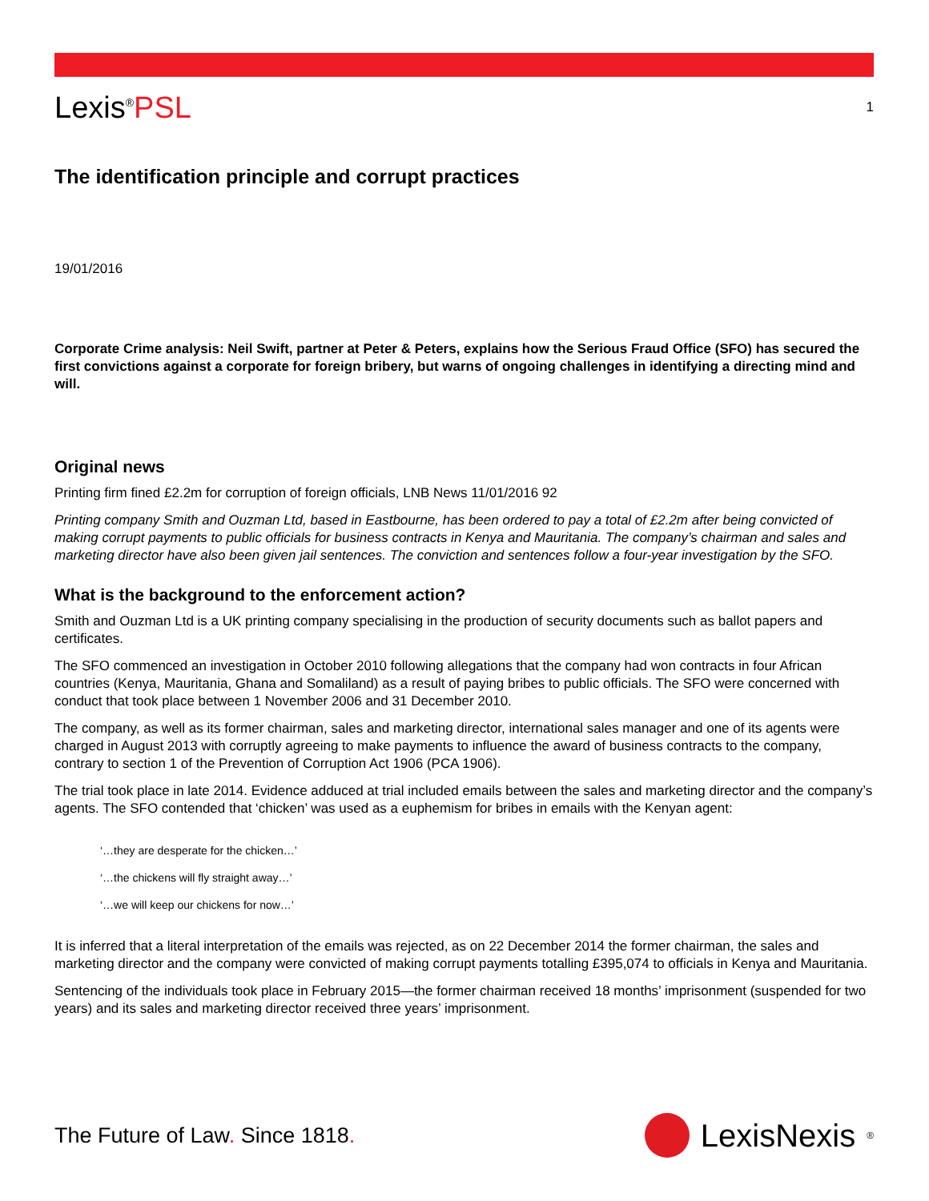Lexis<sup>®</sup>PSL 1
The identification principle and corrupt practices
19/01/2016
Corporate Crime analysis: Neil Swift, partner at Peter & Peters, explains how the Serious Fraud Office (SFO) has secured the first convictions against a corporate for foreign bribery, but warns of ongoing challenges in identifying a directing mind and will.
Original news
Printing firm fined £2.2m for corruption of foreign officials, LNB News 11/01/2016 92
Printing company Smith and Ouzman Ltd, based in Eastbourne, has been ordered to pay a total of £2.2m after being convicted of making corrupt payments to public officials for business contracts in Kenya and Mauritania. The company’s chairman and sales and marketing director have also been given jail sentences. The conviction and sentences follow a four-year investigation by the SFO.
What is the background to the enforcement action?
Smith and Ouzman Ltd is a UK printing company specialising in the production of security documents such as ballot papers and certificates.
The SFO commenced an investigation in October 2010 following allegations that the company had won contracts in four African countries (Kenya, Mauritania, Ghana and Somaliland) as a result of paying bribes to public officials. The SFO were concerned with conduct that took place between 1 November 2006 and 31 December 2010.
The company, as well as its former chairman, sales and marketing director, international sales manager and one of its agents were charged in August 2013 with corruptly agreeing to make payments to influence the award of business contracts to the company, contrary to section 1 of the Prevention of Corruption Act 1906 (PCA 1906).
The trial took place in late 2014. Evidence adduced at trial included emails between the sales and marketing director and the company’s agents. The SFO contended that ‘chicken’ was used as a euphemism for bribes in emails with the Kenyan agent:
‘…they are desperate for the chicken…’
‘…the chickens will fly straight away…’
‘…we will keep our chickens for now…’
It is inferred that a literal interpretation of the emails was rejected, as on 22 December 2014 the former chairman, the sales and marketing director and the company were convicted of making corrupt payments totalling £395,074 to officials in Kenya and Mauritania.
Sentencing of the individuals took place in February 2015—the former chairman received 18 months’ imprisonment (suspended for two years) and its sales and marketing director received three years’ imprisonment.
The Future of Law. Since 1818. LexisNexis<sup>®</sup>